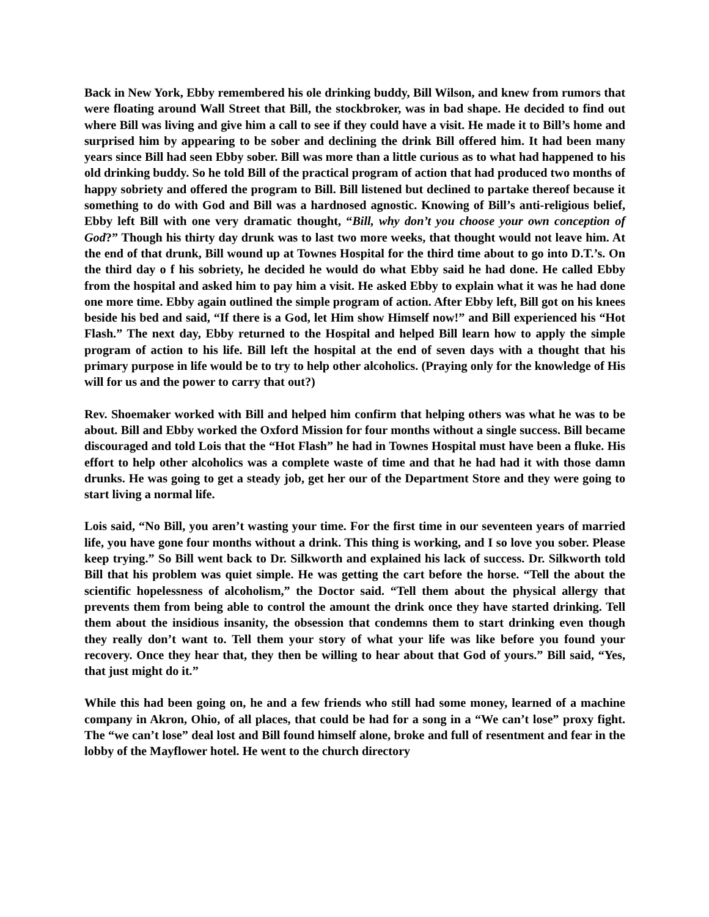Back in New York, Ebby remembered his ole drinking buddy, Bill Wilson, and knew from rumors that were floating around Wall Street that Bill, the stockbroker, was in bad shape. He decided to find out where Bill was living and give him a call to see if they could have a visit. He made it to Bill’s home and surprised him by appearing to be sober and declining the drink Bill offered him. It had been many years since Bill had seen Ebby sober. Bill was more than a little curious as to what had happened to his old drinking buddy. So he told Bill of the practical program of action that had produced two months of happy sobriety and offered the program to Bill. Bill listened but declined to partake thereof because it something to do with God and Bill was a hardnosed agnostic. Knowing of Bill’s anti-religious belief, Ebby left Bill with one very dramatic thought, “Bill, why don’t you choose your own conception of God?” Though his thirty day drunk was to last two more weeks, that thought would not leave him. At the end of that drunk, Bill wound up at Townes Hospital for the third time about to go into D.T.’s. On the third day o f his sobriety, he decided he would do what Ebby said he had done. He called Ebby from the hospital and asked him to pay him a visit. He asked Ebby to explain what it was he had done one more time. Ebby again outlined the simple program of action. After Ebby left, Bill got on his knees beside his bed and said, “If there is a God, let Him show Himself now!” and Bill experienced his “Hot Flash.” The next day, Ebby returned to the Hospital and helped Bill learn how to apply the simple program of action to his life. Bill left the hospital at the end of seven days with a thought that his primary purpose in life would be to try to help other alcoholics. (Praying only for the knowledge of His will for us and the power to carry that out?)
Rev. Shoemaker worked with Bill and helped him confirm that helping others was what he was to be about. Bill and Ebby worked the Oxford Mission for four months without a single success. Bill became discouraged and told Lois that the “Hot Flash” he had in Townes Hospital must have been a fluke. His effort to help other alcoholics was a complete waste of time and that he had had it with those damn drunks. He was going to get a steady job, get her our of the Department Store and they were going to start living a normal life.
Lois said, “No Bill, you aren’t wasting your time. For the first time in our seventeen years of married life, you have gone four months without a drink. This thing is working, and I so love you sober. Please keep trying.” So Bill went back to Dr. Silkworth and explained his lack of success. Dr. Silkworth told Bill that his problem was quiet simple. He was getting the cart before the horse. “Tell the about the scientific hopelessness of alcoholism,” the Doctor said. “Tell them about the physical allergy that prevents them from being able to control the amount the drink once they have started drinking. Tell them about the insidious insanity, the obsession that condemns them to start drinking even though they really don’t want to. Tell them your story of what your life was like before you found your recovery. Once they hear that, they then be willing to hear about that God of yours.” Bill said, “Yes, that just might do it.”
While this had been going on, he and a few friends who still had some money, learned of a machine company in Akron, Ohio, of all places, that could be had for a song in a “We can’t lose” proxy fight. The “we can’t lose” deal lost and Bill found himself alone, broke and full of resentment and fear in the lobby of the Mayflower hotel. He went to the church directory